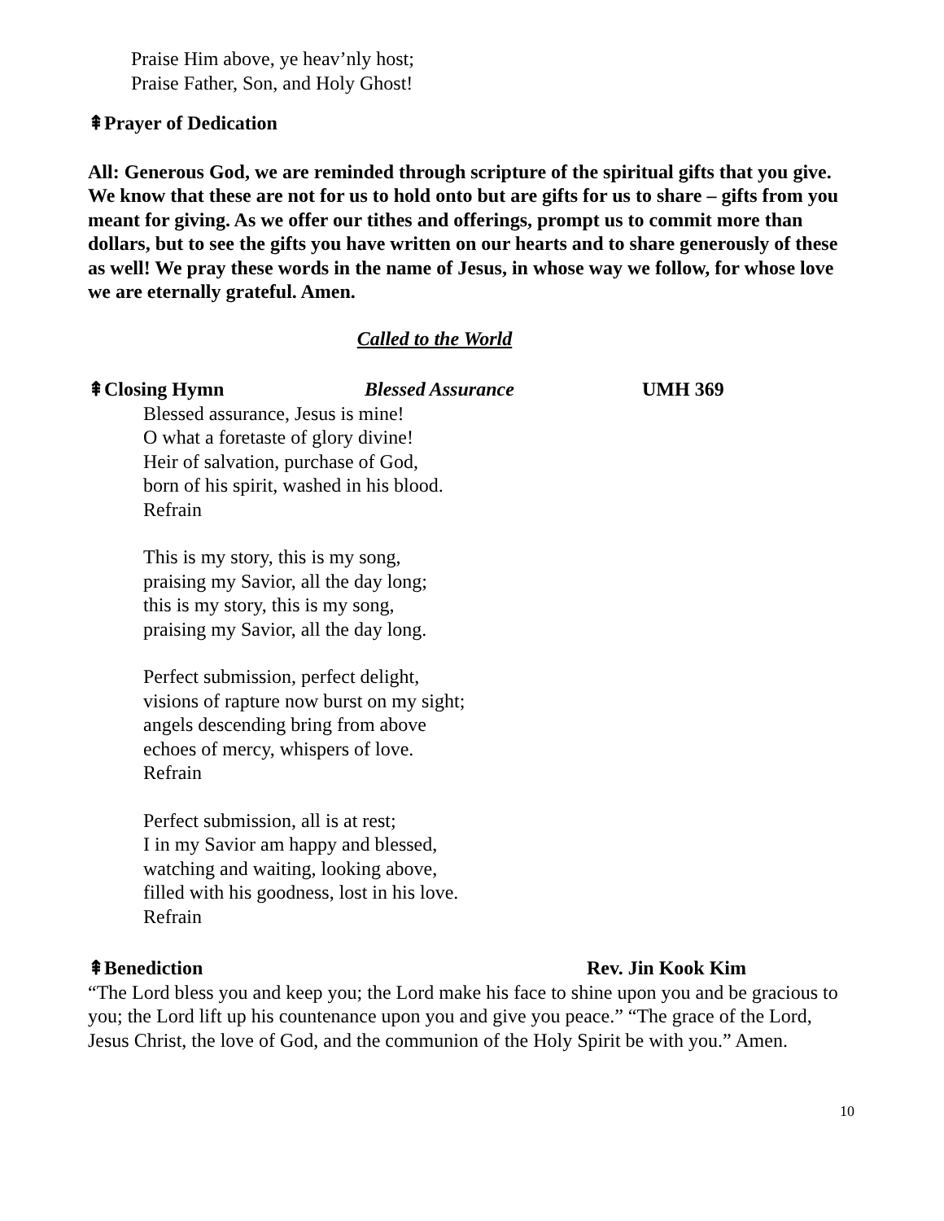Praise Him above, ye heav’nly host;
Praise Father, Son, and Holy Ghost!
⇞Prayer of Dedication
All: Generous God, we are reminded through scripture of the spiritual gifts that you give. We know that these are not for us to hold onto but are gifts for us to share – gifts from you meant for giving. As we offer our tithes and offerings, prompt us to commit more than dollars, but to see the gifts you have written on our hearts and to share generously of these as well! We pray these words in the name of Jesus, in whose way we follow, for whose love we are eternally grateful. Amen.
Called to the World
⇞Closing Hymn Blessed Assurance UMH 369
Blessed assurance, Jesus is mine!
O what a foretaste of glory divine!
Heir of salvation, purchase of God,
born of his spirit, washed in his blood.
Refrain
This is my story, this is my song,
praising my Savior, all the day long;
this is my story, this is my song,
praising my Savior, all the day long.
Perfect submission, perfect delight,
visions of rapture now burst on my sight;
angels descending bring from above
echoes of mercy, whispers of love.
Refrain
Perfect submission, all is at rest;
I in my Savior am happy and blessed,
watching and waiting, looking above,
filled with his goodness, lost in his love.
Refrain
⇞Benediction Rev. Jin Kook Kim
“The Lord bless you and keep you; the Lord make his face to shine upon you and be gracious to you; the Lord lift up his countenance upon you and give you peace.” “The grace of the Lord, Jesus Christ, the love of God, and the communion of the Holy Spirit be with you.” Amen.
10